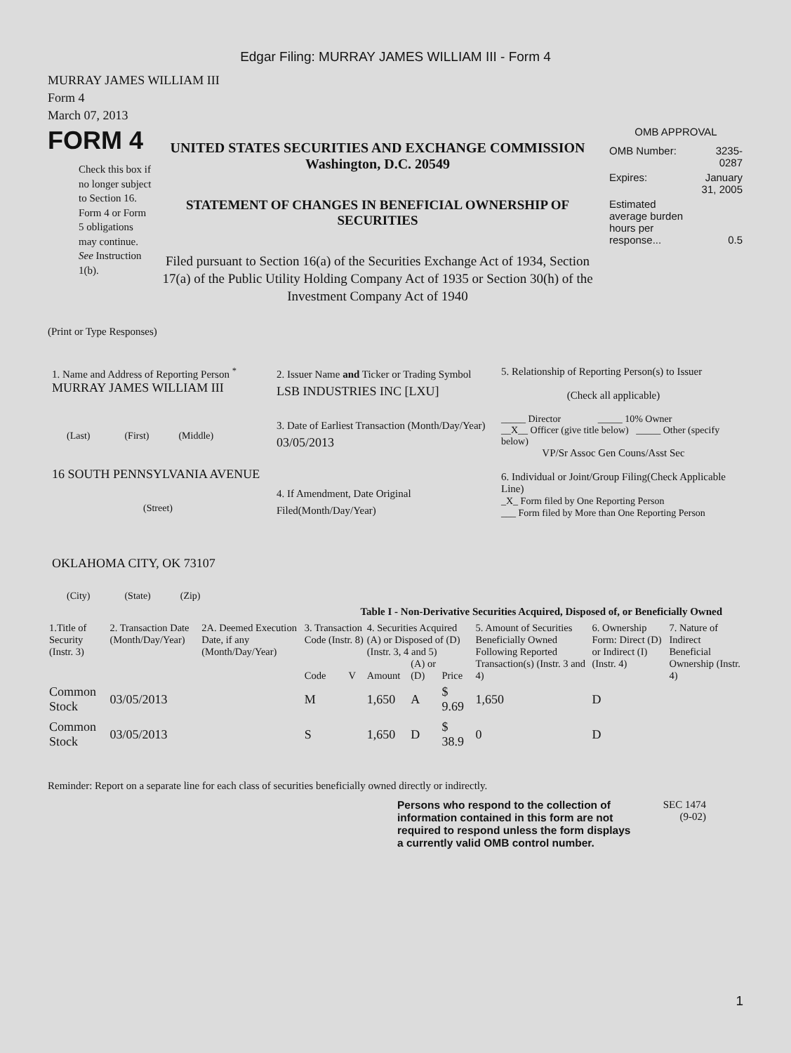Edgar Filing: MURRAY JAMES WILLIAM III - Form 4
MURRAY JAMES WILLIAM III
Form 4
March 07, 2013
FORM 4
Check this box if no longer subject to Section 16. Form 4 or Form 5 obligations may continue. See Instruction 1(b).
UNITED STATES SECURITIES AND EXCHANGE COMMISSION
Washington, D.C. 20549
STATEMENT OF CHANGES IN BENEFICIAL OWNERSHIP OF SECURITIES
Filed pursuant to Section 16(a) of the Securities Exchange Act of 1934, Section 17(a) of the Public Utility Holding Company Act of 1935 or Section 30(h) of the Investment Company Act of 1940
OMB APPROVAL
| OMB Number: | 3235-0287 |
| Expires: | January 31, 2005 |
| Estimated average burden hours per response... | 0.5 |
(Print or Type Responses)
1. Name and Address of Reporting Person <sup>*</sup>
MURRAY JAMES WILLIAM III
(Last) (First) (Middle)
16 SOUTH PENNSYLVANIA AVENUE
(Street)
OKLAHOMA CITY, OK 73107
(City) (State) (Zip)
2. Issuer Name and Ticker or Trading Symbol
LSB INDUSTRIES INC [LXU]
3. Date of Earliest Transaction (Month/Day/Year)
03/05/2013
4. If Amendment, Date Original Filed(Month/Day/Year)
5. Relationship of Reporting Person(s) to Issuer
(Check all applicable)
_____ Director _____ 10% Owner
__X__ Officer (give title below) _____ Other (specify below)
VP/Sr Assoc Gen Couns/Asst Sec
6. Individual or Joint/Group Filing(Check Applicable Line)
_X_ Form filed by One Reporting Person
___ Form filed by More than One Reporting Person
Table I - Non-Derivative Securities Acquired, Disposed of, or Beneficially Owned
| 1.Title of Security (Instr. 3) | 2. Transaction Date (Month/Day/Year) | 2A. Deemed Execution Date, if any (Month/Day/Year) | 3. Transaction Code (Instr. 8) | | 4. Securities Acquired (A) or Disposed of (D) (Instr. 3, 4 and 5) | | | 5. Amount of Securities Beneficially Owned Following Reported Transaction(s) (Instr. 3 and 4) | 6. Ownership Form: Direct (D) or Indirect (I) (Instr. 4) | 7. Nature of Indirect Beneficial Ownership (Instr. 4) |
| --- | --- | --- | --- | --- | --- | --- | --- | --- | --- | --- |
| | | | Code | V | Amount | (A) or (D) | Price | | | |
| Common Stock | 03/05/2013 | | M | | 1,650 | A | $ 9.69 | 1,650 | D | |
| Common Stock | 03/05/2013 | | S | | 1,650 | D | $ 38.9 | 0 | D | |
Reminder: Report on a separate line for each class of securities beneficially owned directly or indirectly.
Persons who respond to the collection of information contained in this form are not required to respond unless the form displays a currently valid OMB control number.
SEC 1474
(9-02)
1